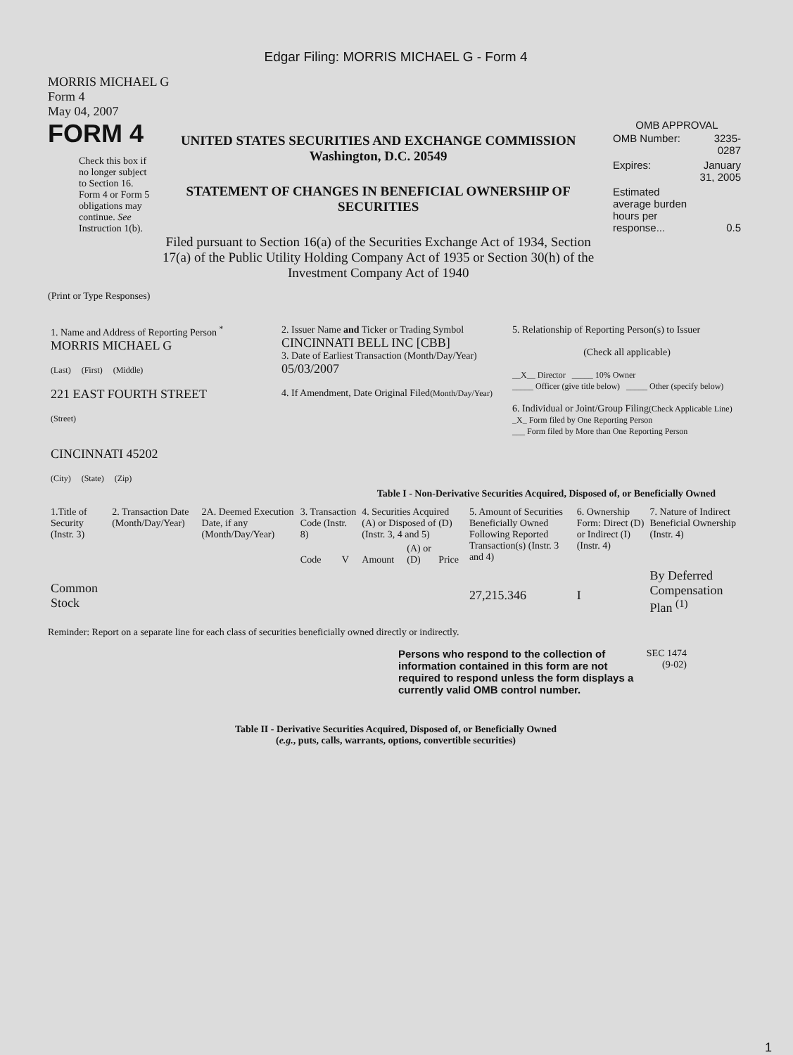Edgar Filing: MORRIS MICHAEL G - Form 4
MORRIS MICHAEL G
Form 4
May 04, 2007
FORM 4
Check this box if no longer subject to Section 16. Form 4 or Form 5 obligations may continue. See Instruction 1(b).
UNITED STATES SECURITIES AND EXCHANGE COMMISSION
Washington, D.C. 20549
STATEMENT OF CHANGES IN BENEFICIAL OWNERSHIP OF SECURITIES
Filed pursuant to Section 16(a) of the Securities Exchange Act of 1934, Section 17(a) of the Public Utility Holding Company Act of 1935 or Section 30(h) of the Investment Company Act of 1940
OMB APPROVAL
| OMB Number: | 3235-0287 |
| Expires: | January 31, 2005 |
| Estimated average burden hours per response... | 0.5 |
(Print or Type Responses)
| 1. Name and Address of Reporting Person <sup>*</sup> MORRIS MICHAEL G (Last) (First) (Middle) 221 EAST FOURTH STREET (Street) CINCINNATI 45202 (City) (State) (Zip) | 2. Issuer Name and Ticker or Trading Symbol CINCINNATI BELL INC [CBB] 3. Date of Earliest Transaction (Month/Day/Year) 05/03/2007 4. If Amendment, Date Original Filed (Month/Day/Year) | 5. Relationship of Reporting Person(s) to Issuer (Check all applicable) __X__ Director _____ 10% Owner _____ Officer (give title below) _____ Other (specify below) 6. Individual or Joint/Group Filing (Check Applicable Line) _X_ Form filed by One Reporting Person ___ Form filed by More than One Reporting Person |
Table I - Non-Derivative Securities Acquired, Disposed of, or Beneficially Owned
| 1.Title of Security (Instr. 3) | 2. Transaction Date (Month/Day/Year) | 2A. Deemed Execution Date, if any (Month/Day/Year) | 3. Transaction Code (Instr. 8) | | 4. Securities Acquired (A) or Disposed of (D) (Instr. 3, 4 and 5) | | | 5. Amount of Securities Beneficially Owned Following Reported Transaction(s) (Instr. 3 and 4) | 6. Ownership Form: Direct (D) or Indirect (I) (Instr. 4) | 7. Nature of Indirect Beneficial Ownership (Instr. 4) |
| --- | --- | --- | --- | --- | --- | --- | --- | --- | --- | --- |
| | | | Code | V | Amount | (A) or (D) | Price | | | |
| Common Stock | | | | | | | | 27,215.346 | I | By Deferred Compensation Plan <sup>(1)</sup> |
Reminder: Report on a separate line for each class of securities beneficially owned directly or indirectly.
Persons who respond to the collection of information contained in this form are not required to respond unless the form displays a currently valid OMB control number.
SEC 1474
(9-02)
Table II - Derivative Securities Acquired, Disposed of, or Beneficially Owned
(e.g., puts, calls, warrants, options, convertible securities)
1